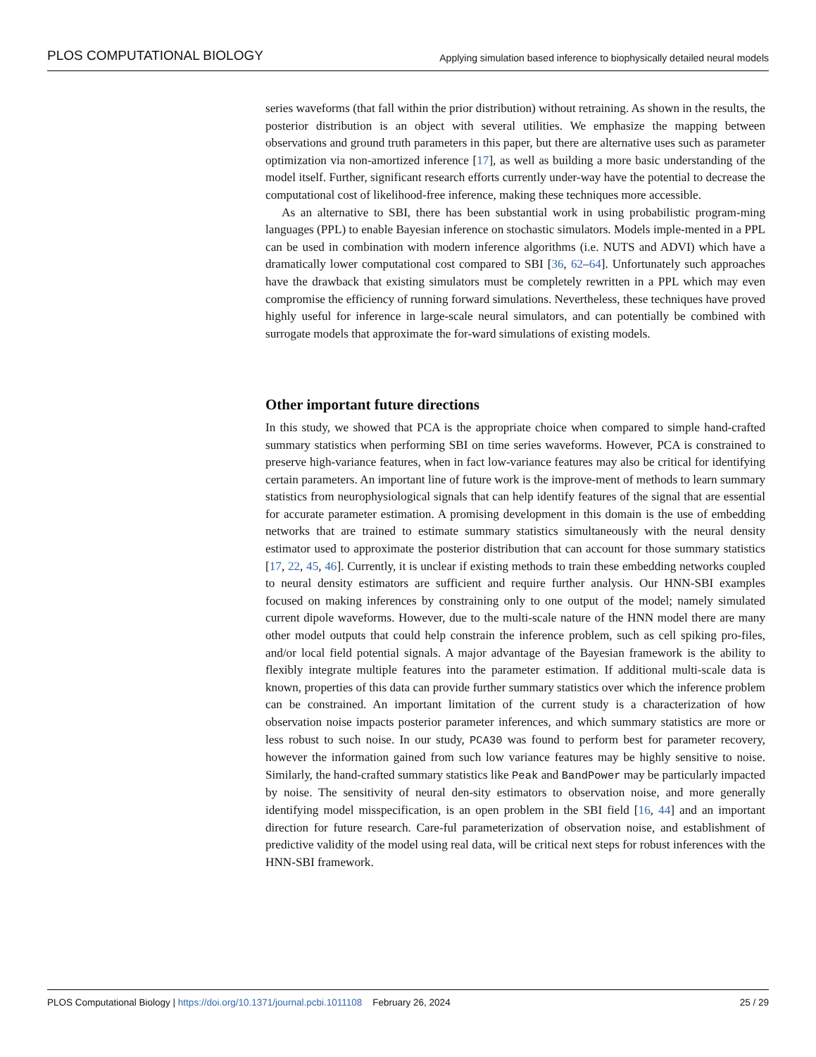PLOS COMPUTATIONAL BIOLOGY Applying simulation based inference to biophysically detailed neural models
series waveforms (that fall within the prior distribution) without retraining. As shown in the results, the posterior distribution is an object with several utilities. We emphasize the mapping between observations and ground truth parameters in this paper, but there are alternative uses such as parameter optimization via non-amortized inference [17], as well as building a more basic understanding of the model itself. Further, significant research efforts currently under-way have the potential to decrease the computational cost of likelihood-free inference, making these techniques more accessible.
As an alternative to SBI, there has been substantial work in using probabilistic program-ming languages (PPL) to enable Bayesian inference on stochastic simulators. Models imple-mented in a PPL can be used in combination with modern inference algorithms (i.e. NUTS and ADVI) which have a dramatically lower computational cost compared to SBI [36, 62–64]. Unfortunately such approaches have the drawback that existing simulators must be completely rewritten in a PPL which may even compromise the efficiency of running forward simulations. Nevertheless, these techniques have proved highly useful for inference in large-scale neural simulators, and can potentially be combined with surrogate models that approximate the for-ward simulations of existing models.
Other important future directions
In this study, we showed that PCA is the appropriate choice when compared to simple hand-crafted summary statistics when performing SBI on time series waveforms. However, PCA is constrained to preserve high-variance features, when in fact low-variance features may also be critical for identifying certain parameters. An important line of future work is the improve-ment of methods to learn summary statistics from neurophysiological signals that can help identify features of the signal that are essential for accurate parameter estimation. A promising development in this domain is the use of embedding networks that are trained to estimate summary statistics simultaneously with the neural density estimator used to approximate the posterior distribution that can account for those summary statistics [17, 22, 45, 46]. Currently, it is unclear if existing methods to train these embedding networks coupled to neural density estimators are sufficient and require further analysis. Our HNN-SBI examples focused on making inferences by constraining only to one output of the model; namely simulated current dipole waveforms. However, due to the multi-scale nature of the HNN model there are many other model outputs that could help constrain the inference problem, such as cell spiking pro-files, and/or local field potential signals. A major advantage of the Bayesian framework is the ability to flexibly integrate multiple features into the parameter estimation. If additional multi-scale data is known, properties of this data can provide further summary statistics over which the inference problem can be constrained. An important limitation of the current study is a characterization of how observation noise impacts posterior parameter inferences, and which summary statistics are more or less robust to such noise. In our study, PCA30 was found to perform best for parameter recovery, however the information gained from such low variance features may be highly sensitive to noise. Similarly, the hand-crafted summary statistics like Peak and BandPower may be particularly impacted by noise. The sensitivity of neural den-sity estimators to observation noise, and more generally identifying model misspecification, is an open problem in the SBI field [16, 44] and an important direction for future research. Care-ful parameterization of observation noise, and establishment of predictive validity of the model using real data, will be critical next steps for robust inferences with the HNN-SBI framework.
PLOS Computational Biology | https://doi.org/10.1371/journal.pcbi.1011108 February 26, 2024 25 / 29